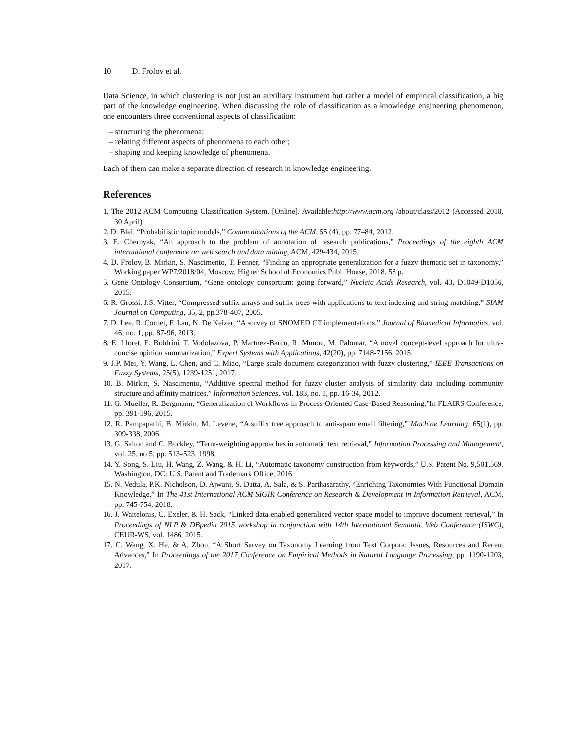10 D. Frolov et al.
Data Science, in which clustering is not just an auxiliary instrument but rather a model of empirical classification, a big part of the knowledge engineering. When discussing the role of classification as a knowledge engineering phenomenon, one encounters three conventional aspects of classification:
– structuring the phenomena;
– relating different aspects of phenomena to each other;
– shaping and keeping knowledge of phenomena.
Each of them can make a separate direction of research in knowledge engineering.
References
1. The 2012 ACM Computing Classification System. [Online]. Available:http://www.acm.org /about/class/2012 (Accessed 2018, 30 April).
2. D. Blei, “Probabilistic topic models,” Communications of the ACM, 55 (4), pp. 77–84, 2012.
3. E. Chernyak, “An approach to the problem of annotation of research publications,” Proceedings of the eighth ACM international conference on web search and data mining, ACM, 429-434, 2015.
4. D. Frolov, B. Mirkin, S. Nascimento, T. Fenner, “Finding an appropriate generalization for a fuzzy thematic set in taxonomy,” Working paper WP7/2018/04, Moscow, Higher School of Economics Publ. House, 2018, 58 p.
5. Gene Ontology Consortium, “Gene ontology consortium: going forward,” Nucleic Acids Research, vol. 43, D1049-D1056, 2015.
6. R. Grossi, J.S. Vitter, “Compressed suffix arrays and suffix trees with applications to text indexing and string matching,” SIAM Journal on Computing, 35, 2, pp.378-407, 2005.
7. D. Lee, R. Cornet, F. Lau, N. De Keizer, “A survey of SNOMED CT implementations,” Journal of Biomedical Informatics, vol. 46, no. 1, pp. 87-96, 2013.
8. E. Lloret, E. Boldrini, T. Vodolazova, P. Martnez-Barco, R. Munoz, M. Palomar, “A novel concept-level approach for ultra-concise opinion summarization,” Expert Systems with Applications, 42(20), pp. 7148-7156, 2015.
9. J.P. Mei, Y. Wang, L. Chen, and C. Miao, “Large scale document categorization with fuzzy clustering,” IEEE Transactions on Fuzzy Systems, 25(5), 1239-1251, 2017.
10. B. Mirkin, S. Nascimento, “Additive spectral method for fuzzy cluster analysis of similarity data including community structure and affinity matrices,” Information Sciences, vol. 183, no. 1, pp. 16-34, 2012.
11. G. Mueller, R. Bergmann, “Generalization of Workflows in Process-Oriented Case-Based Reasoning,”In FLAIRS Conference, pp. 391-396, 2015.
12. R. Pampapathi, B. Mirkin, M. Levene, “A suffix tree approach to anti-spam email filtering,” Machine Learning, 65(1), pp. 309-338, 2006.
13. G. Salton and C. Buckley, “Term-weighting approaches in automatic text retrieval,” Information Processing and Management, vol. 25, no 5, pp. 513–523, 1998.
14. Y. Song, S. Liu, H. Wang, Z. Wang, & H. Li, “Automatic taxonomy construction from keywords,” U.S. Patent No. 9,501,569. Washington, DC: U.S. Patent and Trademark Office, 2016.
15. N. Vedula, P.K. Nicholson, D. Ajwani, S. Dutta, A. Sala, & S. Parthasarathy, “Enriching Taxonomies With Functional Domain Knowledge,” In The 41st International ACM SIGIR Conference on Research & Development in Information Retrieval, ACM, pp. 745-754, 2018.
16. J. Waitelonis, C. Exeler, & H. Sack, “Linked data enabled generalized vector space model to improve document retrieval,” In Proceedings of NLP & DBpedia 2015 workshop in conjunction with 14th International Semantic Web Conference (ISWC), CEUR-WS, vol. 1486, 2015.
17. C. Wang, X. He, & A. Zhou, “A Short Survey on Taxonomy Learning from Text Corpora: Issues, Resources and Recent Advances,” In Proceedings of the 2017 Conference on Empirical Methods in Natural Language Processing, pp. 1190-1203, 2017.